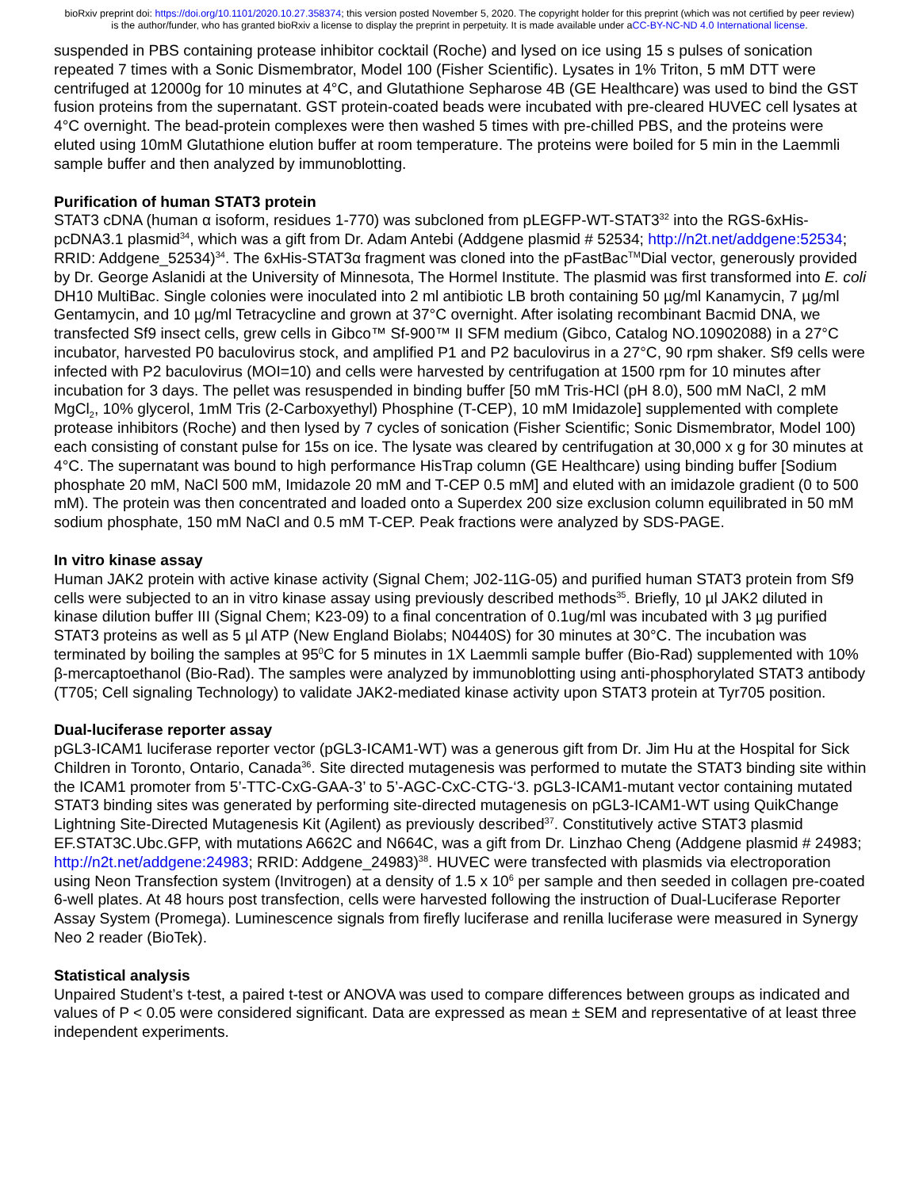bioRxiv preprint doi: https://doi.org/10.1101/2020.10.27.358374; this version posted November 5, 2020. The copyright holder for this preprint (which was not certified by peer review) is the author/funder, who has granted bioRxiv a license to display the preprint in perpetuity. It is made available under aCC-BY-NC-ND 4.0 International license.
suspended in PBS containing protease inhibitor cocktail (Roche) and lysed on ice using 15 s pulses of sonication repeated 7 times with a Sonic Dismembrator, Model 100 (Fisher Scientific). Lysates in 1% Triton, 5 mM DTT were centrifuged at 12000g for 10 minutes at 4°C, and Glutathione Sepharose 4B (GE Healthcare) was used to bind the GST fusion proteins from the supernatant. GST protein-coated beads were incubated with pre-cleared HUVEC cell lysates at 4°C overnight. The bead-protein complexes were then washed 5 times with pre-chilled PBS, and the proteins were eluted using 10mM Glutathione elution buffer at room temperature. The proteins were boiled for 5 min in the Laemmli sample buffer and then analyzed by immunoblotting.
Purification of human STAT3 protein
STAT3 cDNA (human α isoform, residues 1-770) was subcloned from pLEGFP-WT-STAT3<sup>32</sup> into the RGS-6xHis-pcDNA3.1 plasmid<sup>34</sup>, which was a gift from Dr. Adam Antebi (Addgene plasmid # 52534; http://n2t.net/addgene:52534; RRID: Addgene_52534)<sup>34</sup>. The 6xHis-STAT3α fragment was cloned into the pFastBac<sup>TM</sup>Dial vector, generously provided by Dr. George Aslanidi at the University of Minnesota, The Hormel Institute. The plasmid was first transformed into E. coli DH10 MultiBac. Single colonies were inoculated into 2 ml antibiotic LB broth containing 50 µg/ml Kanamycin, 7 µg/ml Gentamycin, and 10 µg/ml Tetracycline and grown at 37°C overnight. After isolating recombinant Bacmid DNA, we transfected Sf9 insect cells, grew cells in Gibco™ Sf-900™ II SFM medium (Gibco, Catalog NO.10902088) in a 27°C incubator, harvested P0 baculovirus stock, and amplified P1 and P2 baculovirus in a 27°C, 90 rpm shaker. Sf9 cells were infected with P2 baculovirus (MOI=10) and cells were harvested by centrifugation at 1500 rpm for 10 minutes after incubation for 3 days. The pellet was resuspended in binding buffer [50 mM Tris-HCl (pH 8.0), 500 mM NaCl, 2 mM MgCl<sub>2</sub>, 10% glycerol, 1mM Tris (2-Carboxyethyl) Phosphine (T-CEP), 10 mM Imidazole] supplemented with complete protease inhibitors (Roche) and then lysed by 7 cycles of sonication (Fisher Scientific; Sonic Dismembrator, Model 100) each consisting of constant pulse for 15s on ice. The lysate was cleared by centrifugation at 30,000 x g for 30 minutes at 4°C. The supernatant was bound to high performance HisTrap column (GE Healthcare) using binding buffer [Sodium phosphate 20 mM, NaCl 500 mM, Imidazole 20 mM and T-CEP 0.5 mM] and eluted with an imidazole gradient (0 to 500 mM). The protein was then concentrated and loaded onto a Superdex 200 size exclusion column equilibrated in 50 mM sodium phosphate, 150 mM NaCl and 0.5 mM T-CEP. Peak fractions were analyzed by SDS-PAGE.
In vitro kinase assay
Human JAK2 protein with active kinase activity (Signal Chem; J02-11G-05) and purified human STAT3 protein from Sf9 cells were subjected to an in vitro kinase assay using previously described methods<sup>35</sup>. Briefly, 10 µl JAK2 diluted in kinase dilution buffer III (Signal Chem; K23-09) to a final concentration of 0.1ug/ml was incubated with 3 µg purified STAT3 proteins as well as 5 µl ATP (New England Biolabs; N0440S) for 30 minutes at 30°C. The incubation was terminated by boiling the samples at 95<sup>0</sup>C for 5 minutes in 1X Laemmli sample buffer (Bio-Rad) supplemented with 10% β-mercaptoethanol (Bio-Rad). The samples were analyzed by immunoblotting using anti-phosphorylated STAT3 antibody (T705; Cell signaling Technology) to validate JAK2-mediated kinase activity upon STAT3 protein at Tyr705 position.
Dual-luciferase reporter assay
pGL3-ICAM1 luciferase reporter vector (pGL3-ICAM1-WT) was a generous gift from Dr. Jim Hu at the Hospital for Sick Children in Toronto, Ontario, Canada<sup>36</sup>. Site directed mutagenesis was performed to mutate the STAT3 binding site within the ICAM1 promoter from 5’-TTC-CxG-GAA-3’ to 5’-AGC-CxC-CTG-‘3. pGL3-ICAM1-mutant vector containing mutated STAT3 binding sites was generated by performing site-directed mutagenesis on pGL3-ICAM1-WT using QuikChange Lightning Site-Directed Mutagenesis Kit (Agilent) as previously described<sup>37</sup>. Constitutively active STAT3 plasmid EF.STAT3C.Ubc.GFP, with mutations A662C and N664C, was a gift from Dr. Linzhao Cheng (Addgene plasmid # 24983; http://n2t.net/addgene:24983; RRID: Addgene_24983)<sup>38</sup>. HUVEC were transfected with plasmids via electroporation using Neon Transfection system (Invitrogen) at a density of 1.5 x 10<sup>6</sup> per sample and then seeded in collagen pre-coated 6-well plates. At 48 hours post transfection, cells were harvested following the instruction of Dual-Luciferase Reporter Assay System (Promega). Luminescence signals from firefly luciferase and renilla luciferase were measured in Synergy Neo 2 reader (BioTek).
Statistical analysis
Unpaired Student’s t-test, a paired t-test or ANOVA was used to compare differences between groups as indicated and values of P < 0.05 were considered significant. Data are expressed as mean ± SEM and representative of at least three independent experiments.